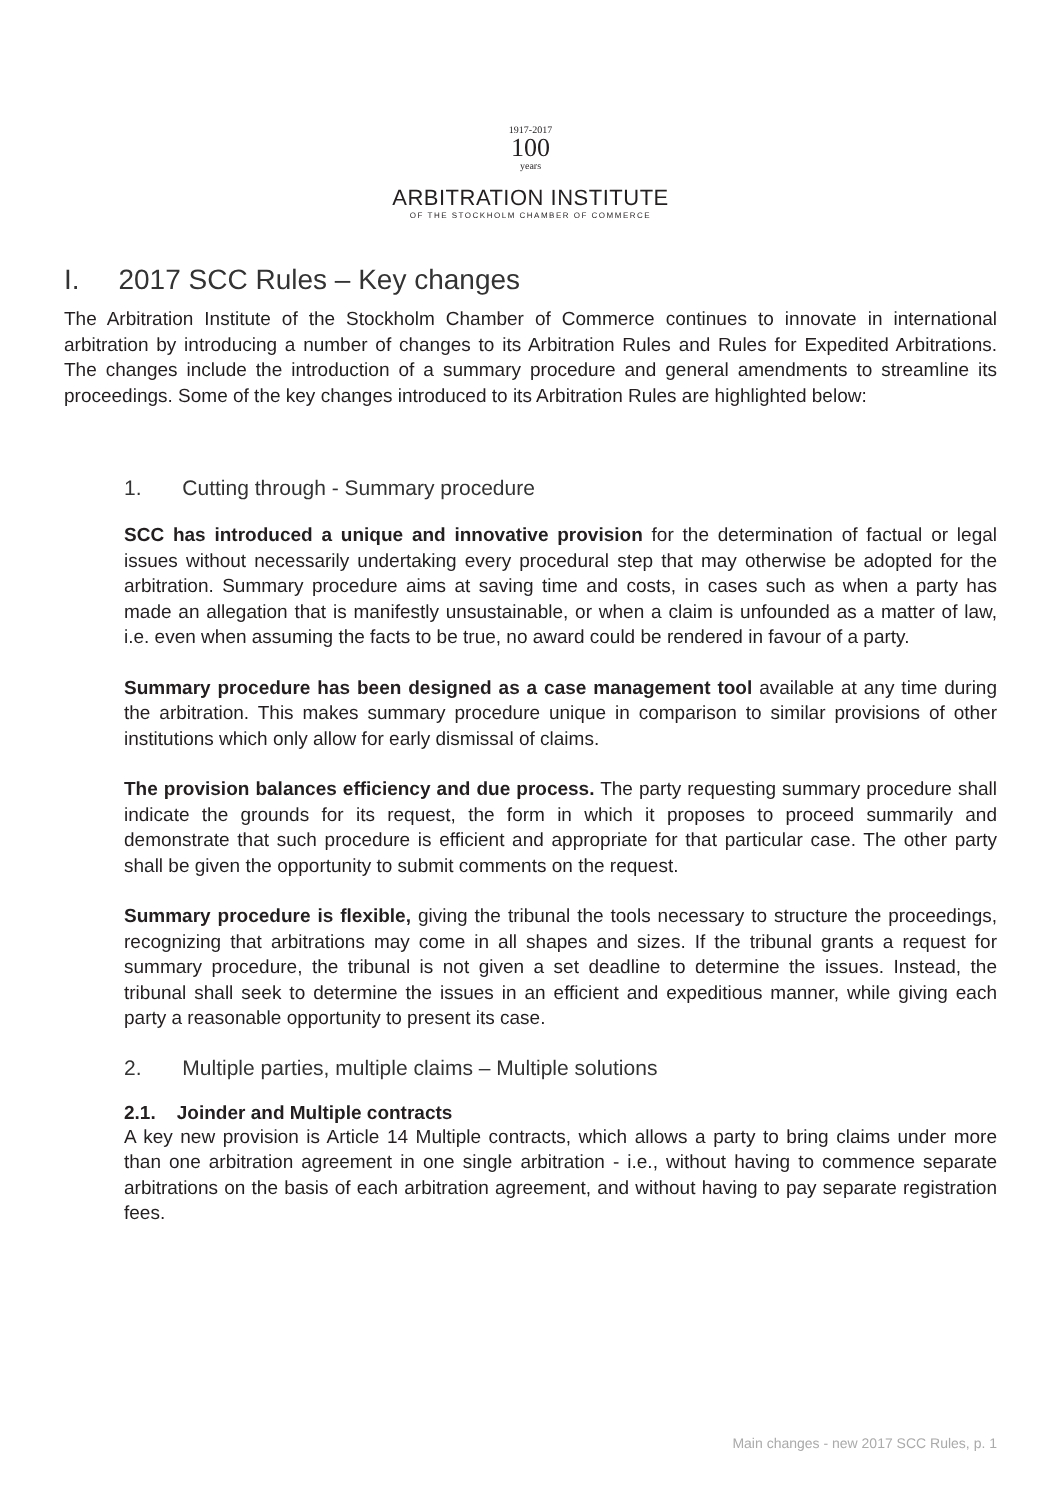1917-2017
100
years
ARBITRATION INSTITUTE
OF THE STOCKHOLM CHAMBER OF COMMERCE
I. 2017 SCC Rules – Key changes
The Arbitration Institute of the Stockholm Chamber of Commerce continues to innovate in international arbitration by introducing a number of changes to its Arbitration Rules and Rules for Expedited Arbitrations. The changes include the introduction of a summary procedure and general amendments to streamline its proceedings. Some of the key changes introduced to its Arbitration Rules are highlighted below:
1. Cutting through - Summary procedure
SCC has introduced a unique and innovative provision for the determination of factual or legal issues without necessarily undertaking every procedural step that may otherwise be adopted for the arbitration. Summary procedure aims at saving time and costs, in cases such as when a party has made an allegation that is manifestly unsustainable, or when a claim is unfounded as a matter of law, i.e. even when assuming the facts to be true, no award could be rendered in favour of a party.
Summary procedure has been designed as a case management tool available at any time during the arbitration. This makes summary procedure unique in comparison to similar provisions of other institutions which only allow for early dismissal of claims.
The provision balances efficiency and due process. The party requesting summary procedure shall indicate the grounds for its request, the form in which it proposes to proceed summarily and demonstrate that such procedure is efficient and appropriate for that particular case. The other party shall be given the opportunity to submit comments on the request.
Summary procedure is flexible, giving the tribunal the tools necessary to structure the proceedings, recognizing that arbitrations may come in all shapes and sizes. If the tribunal grants a request for summary procedure, the tribunal is not given a set deadline to determine the issues. Instead, the tribunal shall seek to determine the issues in an efficient and expeditious manner, while giving each party a reasonable opportunity to present its case.
2. Multiple parties, multiple claims – Multiple solutions
2.1. Joinder and Multiple contracts
A key new provision is Article 14 Multiple contracts, which allows a party to bring claims under more than one arbitration agreement in one single arbitration - i.e., without having to commence separate arbitrations on the basis of each arbitration agreement, and without having to pay separate registration fees.
Main changes - new 2017 SCC Rules, p. 1